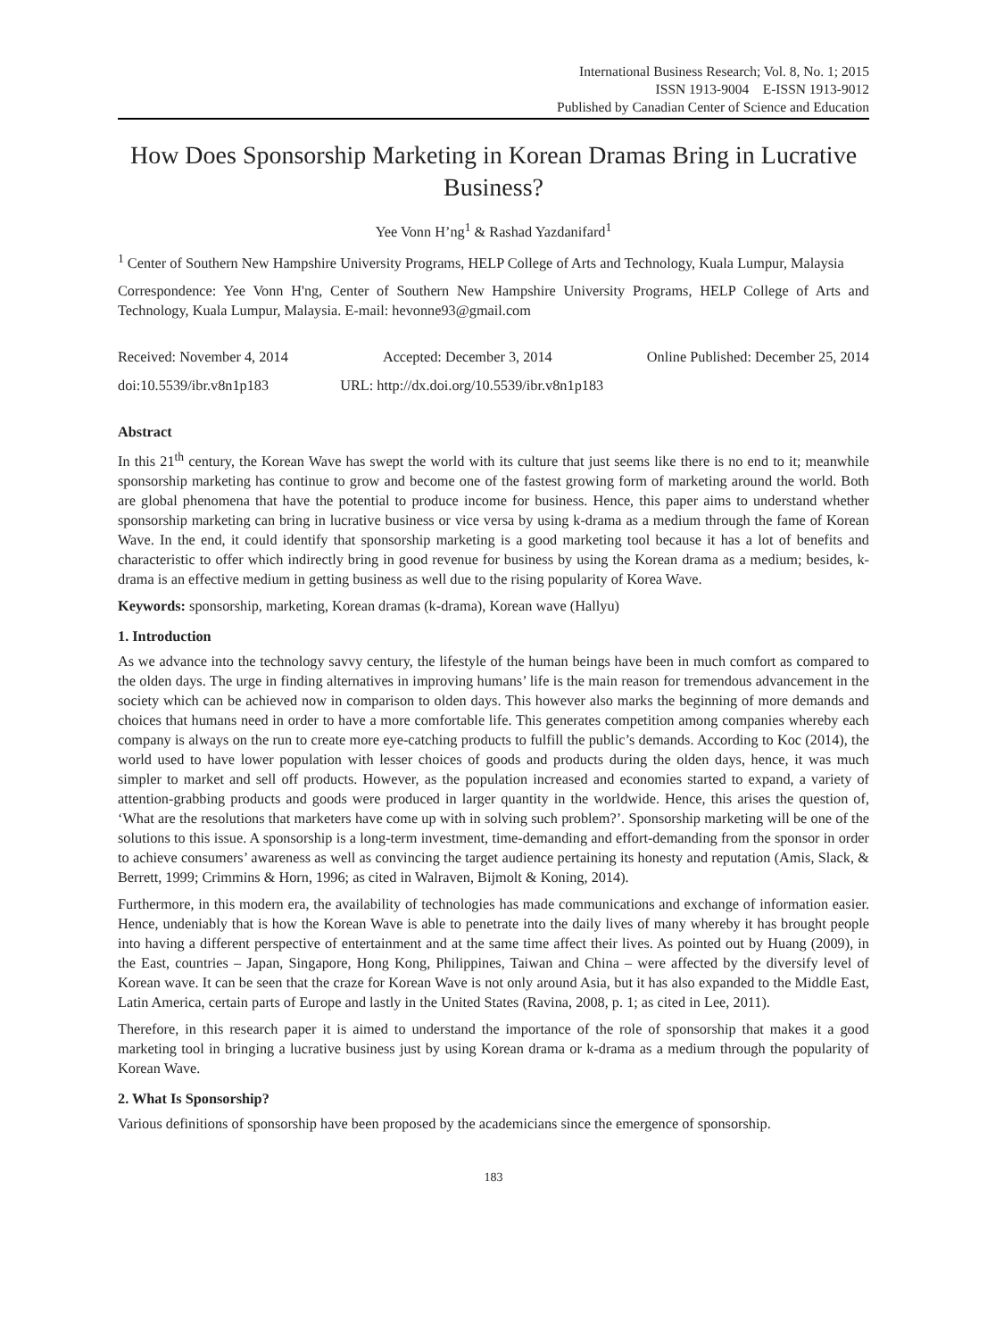International Business Research; Vol. 8, No. 1; 2015
ISSN 1913-9004 E-ISSN 1913-9012
Published by Canadian Center of Science and Education
How Does Sponsorship Marketing in Korean Dramas Bring in Lucrative Business?
Yee Vonn H’ng<sup>1</sup> & Rashad Yazdanifard<sup>1</sup>
<sup>1</sup> Center of Southern New Hampshire University Programs, HELP College of Arts and Technology, Kuala Lumpur, Malaysia
Correspondence: Yee Vonn H'ng, Center of Southern New Hampshire University Programs, HELP College of Arts and Technology, Kuala Lumpur, Malaysia. E-mail: hevonne93@gmail.com
Received: November 4, 2014 Accepted: December 3, 2014 Online Published: December 25, 2014
doi:10.5539/ibr.v8n1p183 URL: http://dx.doi.org/10.5539/ibr.v8n1p183
Abstract
In this 21<sup>th</sup> century, the Korean Wave has swept the world with its culture that just seems like there is no end to it; meanwhile sponsorship marketing has continue to grow and become one of the fastest growing form of marketing around the world. Both are global phenomena that have the potential to produce income for business. Hence, this paper aims to understand whether sponsorship marketing can bring in lucrative business or vice versa by using k-drama as a medium through the fame of Korean Wave. In the end, it could identify that sponsorship marketing is a good marketing tool because it has a lot of benefits and characteristic to offer which indirectly bring in good revenue for business by using the Korean drama as a medium; besides, k-drama is an effective medium in getting business as well due to the rising popularity of Korea Wave.
Keywords: sponsorship, marketing, Korean dramas (k-drama), Korean wave (Hallyu)
1. Introduction
As we advance into the technology savvy century, the lifestyle of the human beings have been in much comfort as compared to the olden days. The urge in finding alternatives in improving humans’ life is the main reason for tremendous advancement in the society which can be achieved now in comparison to olden days. This however also marks the beginning of more demands and choices that humans need in order to have a more comfortable life. This generates competition among companies whereby each company is always on the run to create more eye-catching products to fulfill the public’s demands. According to Koc (2014), the world used to have lower population with lesser choices of goods and products during the olden days, hence, it was much simpler to market and sell off products. However, as the population increased and economies started to expand, a variety of attention-grabbing products and goods were produced in larger quantity in the worldwide. Hence, this arises the question of, ‘What are the resolutions that marketers have come up with in solving such problem?’. Sponsorship marketing will be one of the solutions to this issue. A sponsorship is a long-term investment, time-demanding and effort-demanding from the sponsor in order to achieve consumers’ awareness as well as convincing the target audience pertaining its honesty and reputation (Amis, Slack, & Berrett, 1999; Crimmins & Horn, 1996; as cited in Walraven, Bijmolt & Koning, 2014).
Furthermore, in this modern era, the availability of technologies has made communications and exchange of information easier. Hence, undeniably that is how the Korean Wave is able to penetrate into the daily lives of many whereby it has brought people into having a different perspective of entertainment and at the same time affect their lives. As pointed out by Huang (2009), in the East, countries – Japan, Singapore, Hong Kong, Philippines, Taiwan and China – were affected by the diversify level of Korean wave. It can be seen that the craze for Korean Wave is not only around Asia, but it has also expanded to the Middle East, Latin America, certain parts of Europe and lastly in the United States (Ravina, 2008, p. 1; as cited in Lee, 2011).
Therefore, in this research paper it is aimed to understand the importance of the role of sponsorship that makes it a good marketing tool in bringing a lucrative business just by using Korean drama or k-drama as a medium through the popularity of Korean Wave.
2. What Is Sponsorship?
Various definitions of sponsorship have been proposed by the academicians since the emergence of sponsorship.
183